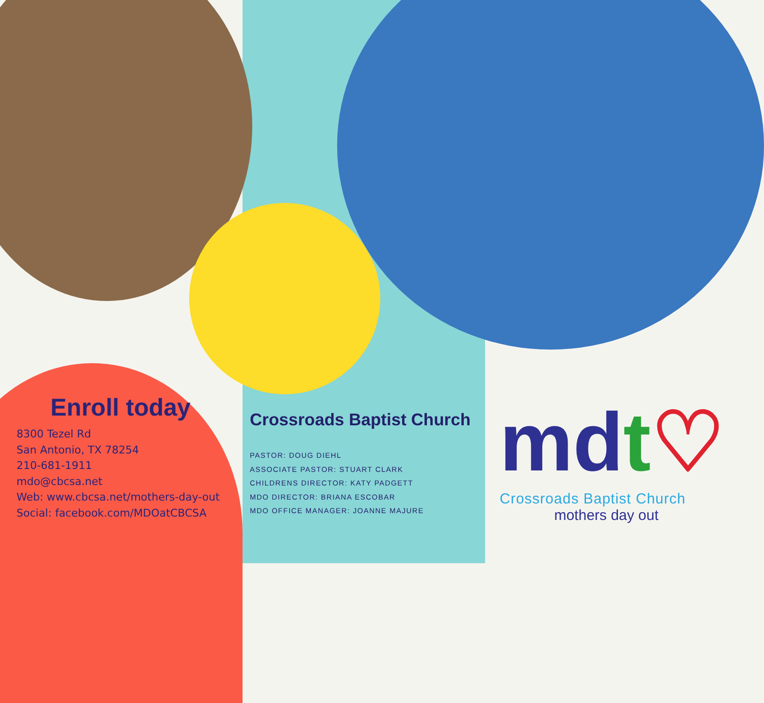Enroll today
8300 Tezel Rd
San Antonio, TX 78254
210-681-1911
mdo@cbcsa.net
Web: www.cbcsa.net/mothers-day-out
Social: facebook.com/MDOatCBCSA
Crossroads Baptist Church
PASTOR: DOUG DIEHL
ASSOCIATE PASTOR: STUART CLARK
CHILDRENS DIRECTOR: KATY PADGETT
MDO DIRECTOR: BRIANA ESCOBAR
MDO OFFICE MANAGER: JOANNE MAJURE
mdt♡
Crossroads Baptist Church
mothers day out